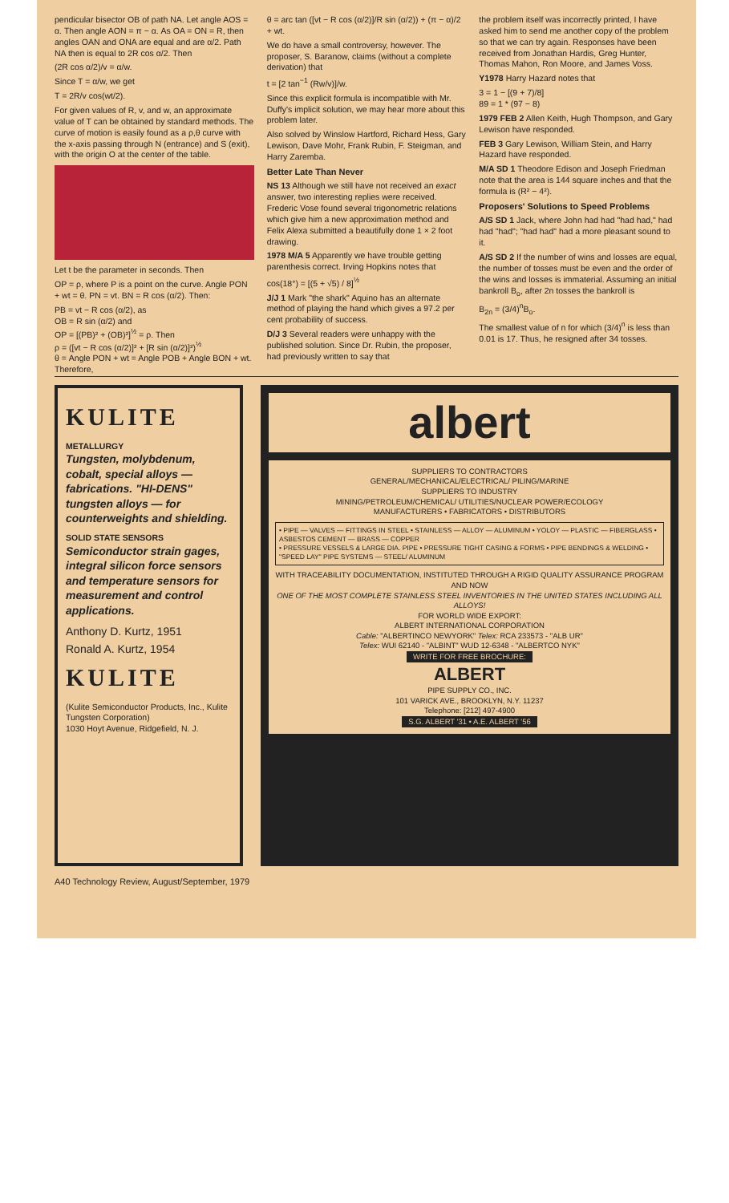pendicular bisector OB of path NA. Let angle AOS = α. Then angle AON = π − α. As OA = ON = R, then angles OAN and ONA are equal and are α/2. Path NA then is equal to 2R cos α/2. Then
(2R cos α/2)/v = α/w.
Since T = α/w, we get
T = 2R/v cos(wt/2).
For given values of R, v, and w, an approximate value of T can be obtained by standard methods. The curve of motion is easily found as a ρ,θ curve with the x-axis passing through N (entrance) and S (exit), with the origin O at the center of the table.
Let t be the parameter in seconds. Then
OP = ρ, where P is a point on the curve. Angle PON + wt = θ. PN = vt. BN = R cos (α/2). Then:
PB = vt − R cos (α/2), as
OB = R sin (α/2) and
OP = [(PB)² + (OB)²]<sup>½</sup> = ρ. Then
ρ = ([vt − R cos (α/2)]² + [R sin (α/2)]²)<sup>½</sup>
θ = Angle PON + wt = Angle POB + Angle BON + wt. Therefore,
θ = arc tan ([vt − R cos (α/2)]/R sin (α/2)) + (π − α)/2 + wt.
We do have a small controversy, however. The proposer, S. Baranow, claims (without a complete derivation) that
t = [2 tan<sup>−1</sup> (Rw/v)]/w.
Since this explicit formula is incompatible with Mr. Duffy's implicit solution, we may hear more about this problem later.
Also solved by Winslow Hartford, Richard Hess, Gary Lewison, Dave Mohr, Frank Rubin, F. Steigman, and Harry Zaremba.
Better Late Than Never
NS 13 Although we still have not received an exact answer, two interesting replies were received. Frederic Vose found several trigonometric relations which give him a new approximation method and Felix Alexa submitted a beautifully done 1 × 2 foot drawing.
1978 M/A 5 Apparently we have trouble getting parenthesis correct. Irving Hopkins notes that
cos(18°) = [(5 + √5) / 8]<sup>½</sup>
J/J 1 Mark "the shark" Aquino has an alternate method of playing the hand which gives a 97.2 per cent probability of success.
D/J 3 Several readers were unhappy with the published solution. Since Dr. Rubin, the proposer, had previously written to say that
the problem itself was incorrectly printed, I have asked him to send me another copy of the problem so that we can try again. Responses have been received from Jonathan Hardis, Greg Hunter, Thomas Mahon, Ron Moore, and James Voss.
Y1978 Harry Hazard notes that
3 = 1 − [(9 + 7)/8]
89 = 1 * (97 − 8)
1979 FEB 2 Allen Keith, Hugh Thompson, and Gary Lewison have responded.
FEB 3 Gary Lewison, William Stein, and Harry Hazard have responded.
M/A SD 1 Theodore Edison and Joseph Friedman note that the area is 144 square inches and that the formula is (R² − 4²).
Proposers' Solutions to Speed Problems
A/S SD 1 Jack, where John had had "had had," had had "had"; "had had" had a more pleasant sound to it.
A/S SD 2 If the number of wins and losses are equal, the number of tosses must be even and the order of the wins and losses is immaterial. Assuming an initial bankroll B<sub>o</sub>, after 2n tosses the bankroll is
B<sub>2n</sub> = (3/4)<sup>n</sup>B<sub>o</sub>.
The smallest value of n for which (3/4)<sup>n</sup> is less than 0.01 is 17. Thus, he resigned after 34 tosses.
KULITE
METALLURGY
Tungsten, molybdenum, cobalt, special alloys — fabrications. "HI-DENS" tungsten alloys — for counterweights and shielding.
SOLID STATE SENSORS
Semiconductor strain gages, integral silicon force sensors and temperature sensors for measurement and control applications.
Anthony D. Kurtz, 1951
Ronald A. Kurtz, 1954
KULITE
(Kulite Semiconductor Products, Inc., Kulite Tungsten Corporation)
1030 Hoyt Avenue, Ridgefield, N. J.
albert
SUPPLIERS TO CONTRACTORS
GENERAL/MECHANICAL/ELECTRICAL/ PILING/MARINE
SUPPLIERS TO INDUSTRY
MINING/PETROLEUM/CHEMICAL/ UTILITIES/NUCLEAR POWER/ECOLOGY
MANUFACTURERS • FABRICATORS • DISTRIBUTORS
• PIPE — VALVES — FITTINGS IN STEEL • STAINLESS — ALLOY — ALUMINUM • YOLOY — PLASTIC — FIBERGLASS • ASBESTOS CEMENT — BRASS — COPPER
• PRESSURE VESSELS & LARGE DIA. PIPE • PRESSURE TIGHT CASING & FORMS • PIPE BENDINGS & WELDING • "SPEED LAY" PIPE SYSTEMS — STEEL/ ALUMINUM
WITH TRACEABILITY DOCUMENTATION, INSTITUTED THROUGH A RIGID QUALITY ASSURANCE PROGRAM
AND NOW
ONE OF THE MOST COMPLETE STAINLESS STEEL INVENTORIES IN THE UNITED STATES INCLUDING ALL ALLOYS!
FOR WORLD WIDE EXPORT:
ALBERT INTERNATIONAL CORPORATION
Cable: "ALBERTINCO NEWYORK" Telex: RCA 233573 - "ALB UR"
Telex: WUI 62140 - "ALBINT" WUD 12-6348 - "ALBERTCO NYK"
WRITE FOR FREE BROCHURE:
ALBERT
PIPE SUPPLY CO., INC.
101 VARICK AVE., BROOKLYN, N.Y. 11237
Telephone: [212] 497-4900
S.G. ALBERT '31 • A.E. ALBERT '56
A40 Technology Review, August/September, 1979